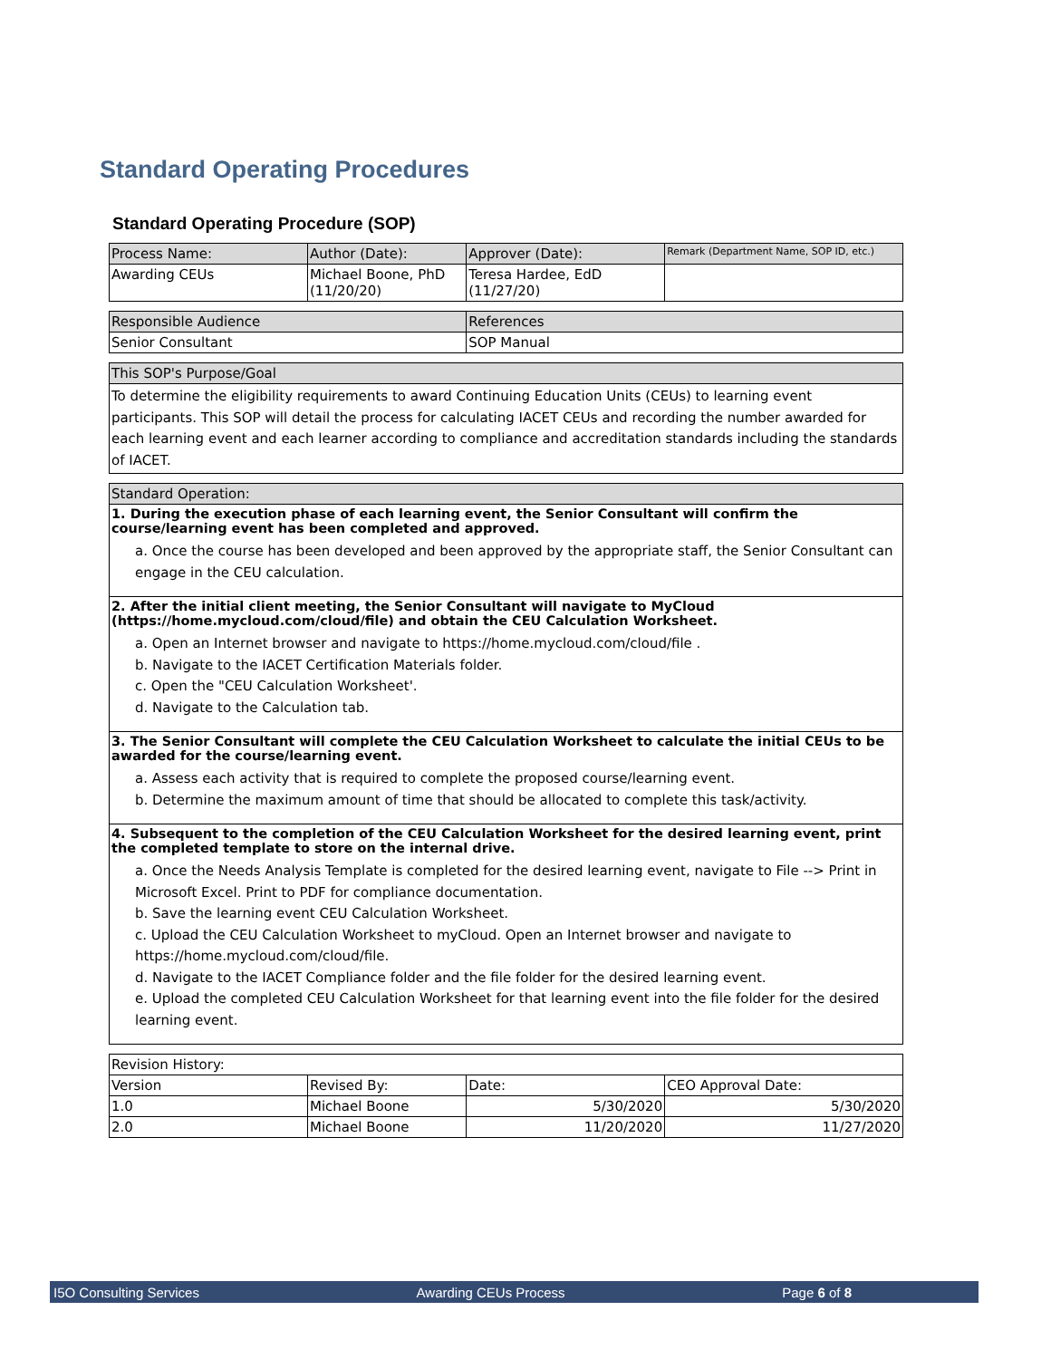Standard Operating Procedures
Standard Operating Procedure (SOP)
| Process Name: | Author (Date): | Approver (Date): | Remark (Department Name, SOP ID, etc.) |
| Awarding CEUs | Michael Boone, PhD (11/20/20) | Teresa Hardee, EdD (11/27/20) | |
| Responsible Audience | References |
| Senior Consultant | SOP Manual |
This SOP's Purpose/Goal
To determine the eligibility requirements to award Continuing Education Units (CEUs) to learning event participants. This SOP will detail the process for calculating IACET CEUs and recording the number awarded for each learning event and each learner according to compliance and accreditation standards including the standards of IACET.
Standard Operation:
1. During the execution phase of each learning event, the Senior Consultant will confirm the course/learning event has been completed and approved.
a. Once the course has been developed and been approved by the appropriate staff, the Senior Consultant can engage in the CEU calculation.
2. After the initial client meeting, the Senior Consultant will navigate to MyCloud (https://home.mycloud.com/cloud/file) and obtain the CEU Calculation Worksheet.
a. Open an Internet browser and navigate to https://home.mycloud.com/cloud/file .
b. Navigate to the IACET Certification Materials folder.
c. Open the "CEU Calculation Worksheet'.
d. Navigate to the Calculation tab.
3. The Senior Consultant will complete the CEU Calculation Worksheet to calculate the initial CEUs to be awarded for the course/learning event.
a. Assess each activity that is required to complete the proposed course/learning event.
b. Determine the maximum amount of time that should be allocated to complete this task/activity.
4. Subsequent to the completion of the CEU Calculation Worksheet for the desired learning event, print the completed template to store on the internal drive.
a. Once the Needs Analysis Template is completed for the desired learning event, navigate to File --> Print in Microsoft Excel. Print to PDF for compliance documentation.
b. Save the learning event CEU Calculation Worksheet.
c. Upload the CEU Calculation Worksheet to myCloud. Open an Internet browser and navigate to https://home.mycloud.com/cloud/file.
d. Navigate to the IACET Compliance folder and the file folder for the desired learning event.
e. Upload the completed CEU Calculation Worksheet for that learning event into the file folder for the desired learning event.
| Revision History: | | | |
| Version | Revised By: | Date: | CEO Approval Date: |
| 1.0 | Michael Boone | 5/30/2020 | 5/30/2020 |
| 2.0 | Michael Boone | 11/20/2020 | 11/27/2020 |
I5O Consulting Services Awarding CEUs Process Page 6 of 8